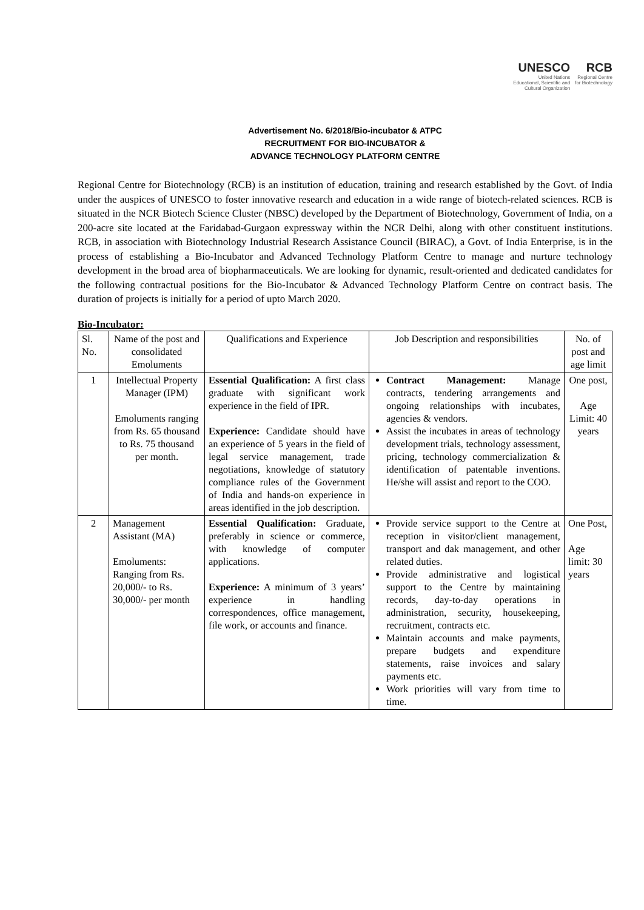UNESCO
United Nations
Educational, Scientific and
Cultural Organization
RCB
Regional Centre
for Biotechnology
Advertisement No. 6/2018/Bio-incubator & ATPC
RECRUITMENT FOR BIO-INCUBATOR &
ADVANCE TECHNOLOGY PLATFORM CENTRE
Regional Centre for Biotechnology (RCB) is an institution of education, training and research established by the Govt. of India under the auspices of UNESCO to foster innovative research and education in a wide range of biotech-related sciences. RCB is situated in the NCR Biotech Science Cluster (NBSC) developed by the Department of Biotechnology, Government of India, on a 200-acre site located at the Faridabad-Gurgaon expressway within the NCR Delhi, along with other constituent institutions. RCB, in association with Biotechnology Industrial Research Assistance Council (BIRAC), a Govt. of India Enterprise, is in the process of establishing a Bio-Incubator and Advanced Technology Platform Centre to manage and nurture technology development in the broad area of biopharmaceuticals. We are looking for dynamic, result-oriented and dedicated candidates for the following contractual positions for the Bio-Incubator & Advanced Technology Platform Centre on contract basis. The duration of projects is initially for a period of upto March 2020.
Bio-Incubator:
| Sl. No. | Name of the post and consolidated Emoluments | Qualifications and Experience | Job Description and responsibilities | No. of post and age limit |
| --- | --- | --- | --- | --- |
| 1 | Intellectual Property Manager (IPM) Emoluments ranging from Rs. 65 thousand to Rs. 75 thousand per month. | Essential Qualification: A first class graduate with significant work experience in the field of IPR. Experience: Candidate should have an experience of 5 years in the field of legal service management, trade negotiations, knowledge of statutory compliance rules of the Government of India and hands-on experience in areas identified in the job description. | Contract Management: Manage contracts, tendering arrangements and ongoing relationships with incubates, agencies & vendors. Assist the incubates in areas of technology development trials, technology assessment, pricing, technology commercialization & identification of patentable inventions. He/she will assist and report to the COO. | One post, Age Limit: 40 years |
| 2 | Management Assistant (MA) Emoluments: Ranging from Rs. 20,000/- to Rs. 30,000/- per month | Essential Qualification: Graduate, preferably in science or commerce, with knowledge of computer applications. Experience: A minimum of 3 years’ experience in handling correspondences, office management, file work, or accounts and finance. | Provide service support to the Centre at reception in visitor/client management, transport and dak management, and other related duties. Provide administrative and logistical support to the Centre by maintaining records, day-to-day operations in administration, security, housekeeping, recruitment, contracts etc. Maintain accounts and make payments, prepare budgets and expenditure statements, raise invoices and salary payments etc. Work priorities will vary from time to time. | One Post, Age limit: 30 years |